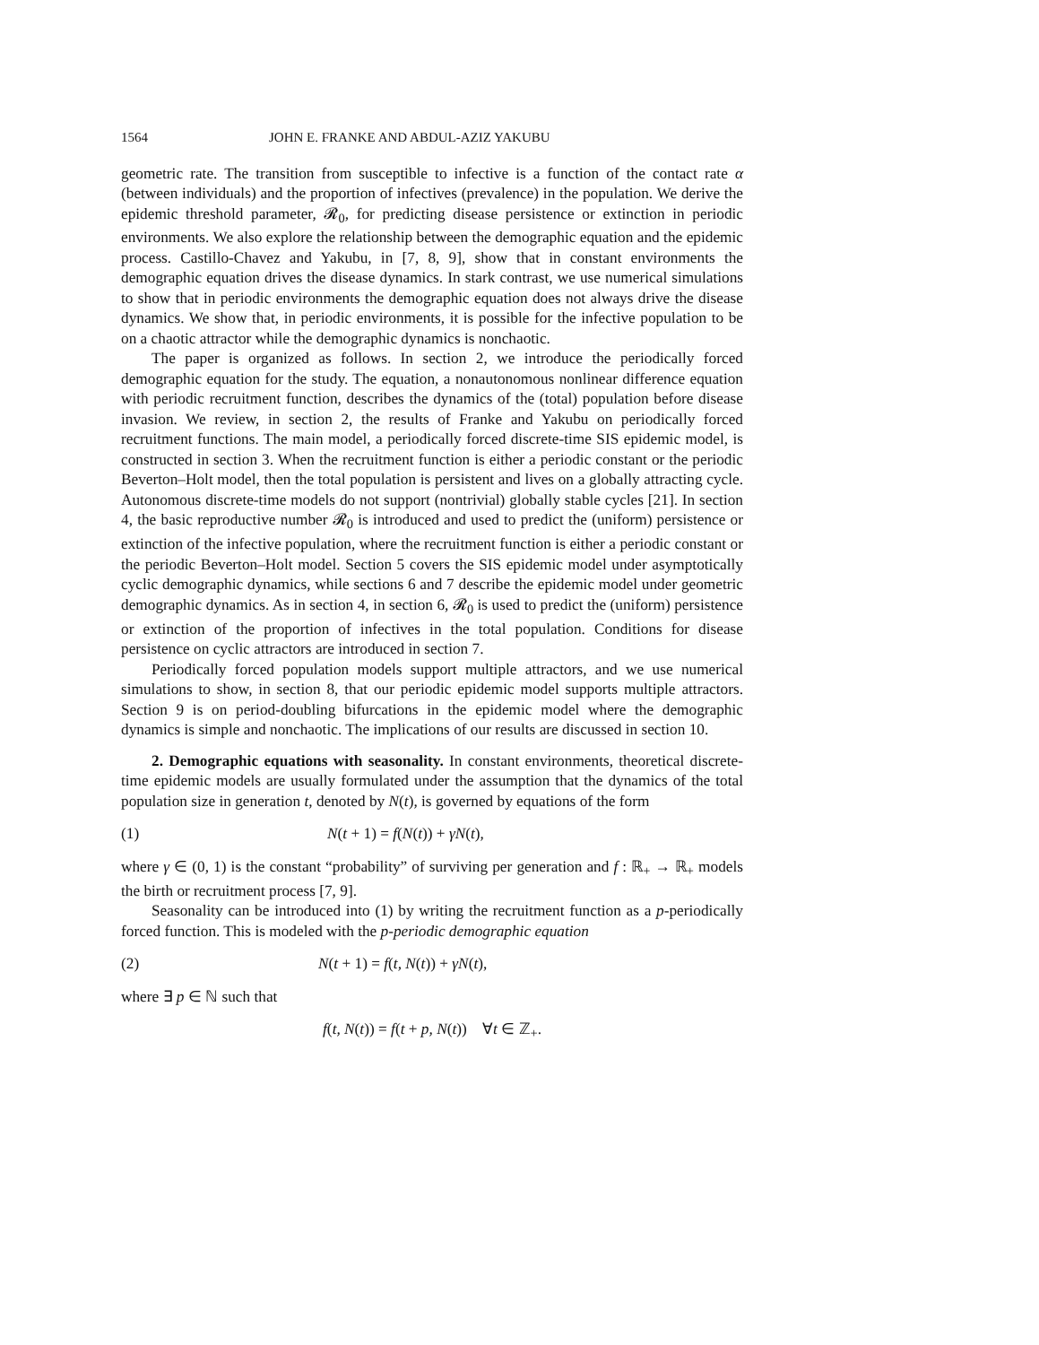1564 JOHN E. FRANKE AND ABDUL-AZIZ YAKUBU
geometric rate. The transition from susceptible to infective is a function of the contact rate α (between individuals) and the proportion of infectives (prevalence) in the population. We derive the epidemic threshold parameter, 𝓡<sub>0</sub>, for predicting disease persistence or extinction in periodic environments. We also explore the relationship between the demographic equation and the epidemic process. Castillo-Chavez and Yakubu, in [7, 8, 9], show that in constant environments the demographic equation drives the disease dynamics. In stark contrast, we use numerical simulations to show that in periodic environments the demographic equation does not always drive the disease dynamics. We show that, in periodic environments, it is possible for the infective population to be on a chaotic attractor while the demographic dynamics is nonchaotic.
The paper is organized as follows. In section 2, we introduce the periodically forced demographic equation for the study. The equation, a nonautonomous nonlinear difference equation with periodic recruitment function, describes the dynamics of the (total) population before disease invasion. We review, in section 2, the results of Franke and Yakubu on periodically forced recruitment functions. The main model, a periodically forced discrete-time SIS epidemic model, is constructed in section 3. When the recruitment function is either a periodic constant or the periodic Beverton–Holt model, then the total population is persistent and lives on a globally attracting cycle. Autonomous discrete-time models do not support (nontrivial) globally stable cycles [21]. In section 4, the basic reproductive number 𝓡<sub>0</sub> is introduced and used to predict the (uniform) persistence or extinction of the infective population, where the recruitment function is either a periodic constant or the periodic Beverton–Holt model. Section 5 covers the SIS epidemic model under asymptotically cyclic demographic dynamics, while sections 6 and 7 describe the epidemic model under geometric demographic dynamics. As in section 4, in section 6, 𝓡<sub>0</sub> is used to predict the (uniform) persistence or extinction of the proportion of infectives in the total population. Conditions for disease persistence on cyclic attractors are introduced in section 7.
Periodically forced population models support multiple attractors, and we use numerical simulations to show, in section 8, that our periodic epidemic model supports multiple attractors. Section 9 is on period-doubling bifurcations in the epidemic model where the demographic dynamics is simple and nonchaotic. The implications of our results are discussed in section 10.
2. Demographic equations with seasonality. In constant environments, theoretical discrete-time epidemic models are usually formulated under the assumption that the dynamics of the total population size in generation t, denoted by N(t), is governed by equations of the form
(1) N(t + 1) = f(N(t)) + γN(t),
where γ ∈ (0, 1) is the constant “probability” of surviving per generation and f : ℝ<sub>+</sub> → ℝ<sub>+</sub> models the birth or recruitment process [7, 9].
Seasonality can be introduced into (1) by writing the recruitment function as a p-periodically forced function. This is modeled with the p-periodic demographic equation
(2) N(t + 1) = f(t, N(t)) + γN(t),
where ∃ p ∈ ℕ such that
f(t, N(t)) = f(t + p, N(t)) ∀t ∈ ℤ<sub>+</sub>.